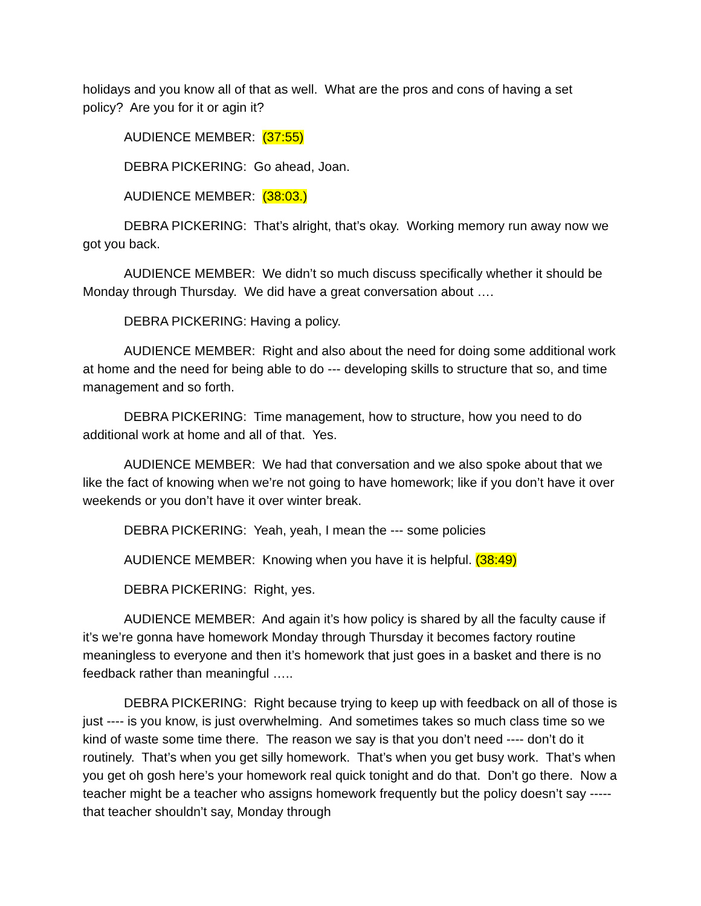holidays and you know all of that as well. What are the pros and cons of having a set policy? Are you for it or agin it?
AUDIENCE MEMBER: (37:55)
DEBRA PICKERING: Go ahead, Joan.
AUDIENCE MEMBER: (38:03.)
DEBRA PICKERING: That’s alright, that’s okay. Working memory run away now we got you back.
AUDIENCE MEMBER: We didn’t so much discuss specifically whether it should be Monday through Thursday. We did have a great conversation about ….
DEBRA PICKERING: Having a policy.
AUDIENCE MEMBER: Right and also about the need for doing some additional work at home and the need for being able to do --- developing skills to structure that so, and time management and so forth.
DEBRA PICKERING: Time management, how to structure, how you need to do additional work at home and all of that. Yes.
AUDIENCE MEMBER: We had that conversation and we also spoke about that we like the fact of knowing when we’re not going to have homework; like if you don’t have it over weekends or you don’t have it over winter break.
DEBRA PICKERING: Yeah, yeah, I mean the --- some policies
AUDIENCE MEMBER: Knowing when you have it is helpful. (38:49)
DEBRA PICKERING: Right, yes.
AUDIENCE MEMBER: And again it’s how policy is shared by all the faculty cause if it’s we’re gonna have homework Monday through Thursday it becomes factory routine meaningless to everyone and then it’s homework that just goes in a basket and there is no feedback rather than meaningful …..
DEBRA PICKERING: Right because trying to keep up with feedback on all of those is just ---- is you know, is just overwhelming. And sometimes takes so much class time so we kind of waste some time there. The reason we say is that you don’t need ---- don’t do it routinely. That’s when you get silly homework. That’s when you get busy work. That’s when you get oh gosh here’s your homework real quick tonight and do that. Don’t go there. Now a teacher might be a teacher who assigns homework frequently but the policy doesn’t say ----- that teacher shouldn’t say, Monday through